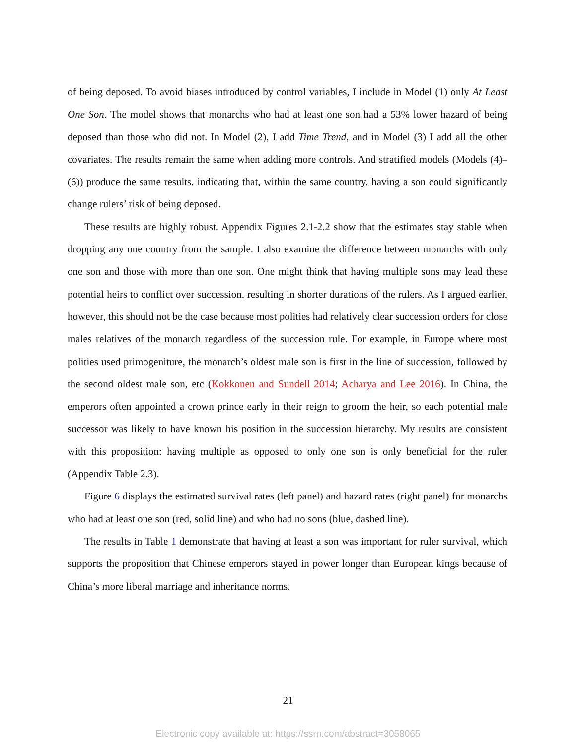of being deposed. To avoid biases introduced by control variables, I include in Model (1) only At Least One Son. The model shows that monarchs who had at least one son had a 53% lower hazard of being deposed than those who did not. In Model (2), I add Time Trend, and in Model (3) I add all the other covariates. The results remain the same when adding more controls. And stratified models (Models (4)–(6)) produce the same results, indicating that, within the same country, having a son could significantly change rulers’ risk of being deposed.
These results are highly robust. Appendix Figures 2.1-2.2 show that the estimates stay stable when dropping any one country from the sample. I also examine the difference between monarchs with only one son and those with more than one son. One might think that having multiple sons may lead these potential heirs to conflict over succession, resulting in shorter durations of the rulers. As I argued earlier, however, this should not be the case because most polities had relatively clear succession orders for close males relatives of the monarch regardless of the succession rule. For example, in Europe where most polities used primogeniture, the monarch’s oldest male son is first in the line of succession, followed by the second oldest male son, etc (Kokkonen and Sundell 2014; Acharya and Lee 2016). In China, the emperors often appointed a crown prince early in their reign to groom the heir, so each potential male successor was likely to have known his position in the succession hierarchy. My results are consistent with this proposition: having multiple as opposed to only one son is only beneficial for the ruler (Appendix Table 2.3).
Figure 6 displays the estimated survival rates (left panel) and hazard rates (right panel) for monarchs who had at least one son (red, solid line) and who had no sons (blue, dashed line).
The results in Table 1 demonstrate that having at least a son was important for ruler survival, which supports the proposition that Chinese emperors stayed in power longer than European kings because of China’s more liberal marriage and inheritance norms.
21
Electronic copy available at: https://ssrn.com/abstract=3058065